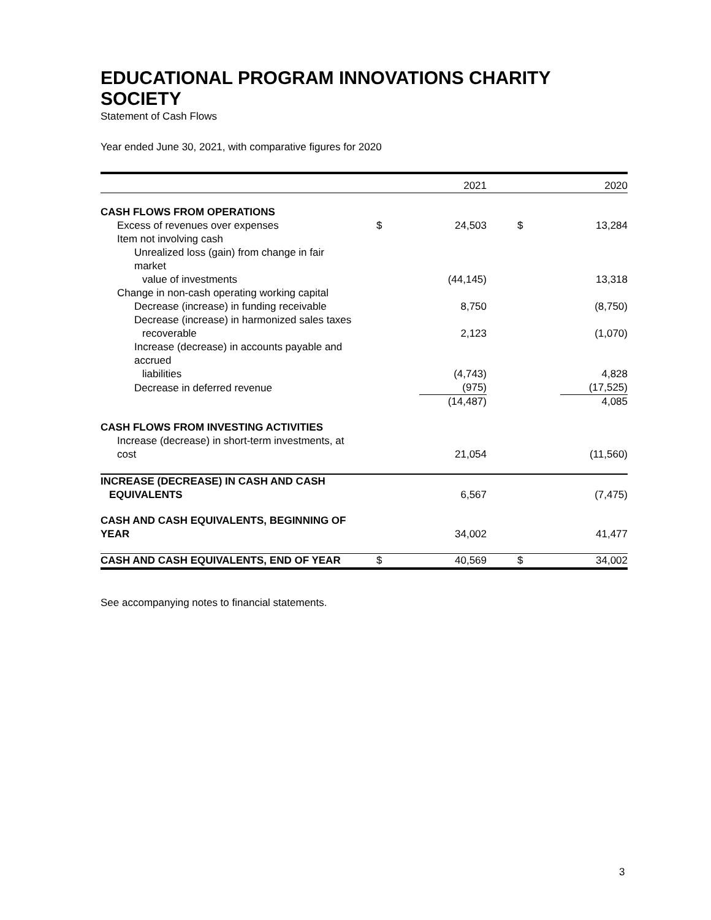EDUCATIONAL PROGRAM INNOVATIONS CHARITY SOCIETY
Statement of Cash Flows
Year ended June 30, 2021, with comparative figures for 2020
| | | 2021 | | 2020 |
| --- | --- | --- | --- | --- |
| CASH FLOWS FROM OPERATIONS | | | | |
| Excess of revenues over expenses | $ | 24,503 | $ | 13,284 |
| Item not involving cash | | | | |
| Unrealized loss (gain) from change in fair market | | | | |
| value of investments | | (44,145) | | 13,318 |
| Change in non-cash operating working capital | | | | |
| Decrease (increase) in funding receivable | | 8,750 | | (8,750) |
| Decrease (increase) in harmonized sales taxes | | | | |
| recoverable | | 2,123 | | (1,070) |
| Increase (decrease) in accounts payable and accrued | | | | |
| liabilities | | (4,743) | | 4,828 |
| Decrease in deferred revenue | | (975) | | (17,525) |
| | | (14,487) | | 4,085 |
| CASH FLOWS FROM INVESTING ACTIVITIES | | | | |
| Increase (decrease) in short-term investments, at cost | | 21,054 | | (11,560) |
| INCREASE (DECREASE) IN CASH AND CASH | | | | |
| EQUIVALENTS | | 6,567 | | (7,475) |
| CASH AND CASH EQUIVALENTS, BEGINNING OF YEAR | | 34,002 | | 41,477 |
| CASH AND CASH EQUIVALENTS, END OF YEAR | $ | 40,569 | $ | 34,002 |
See accompanying notes to financial statements.
3